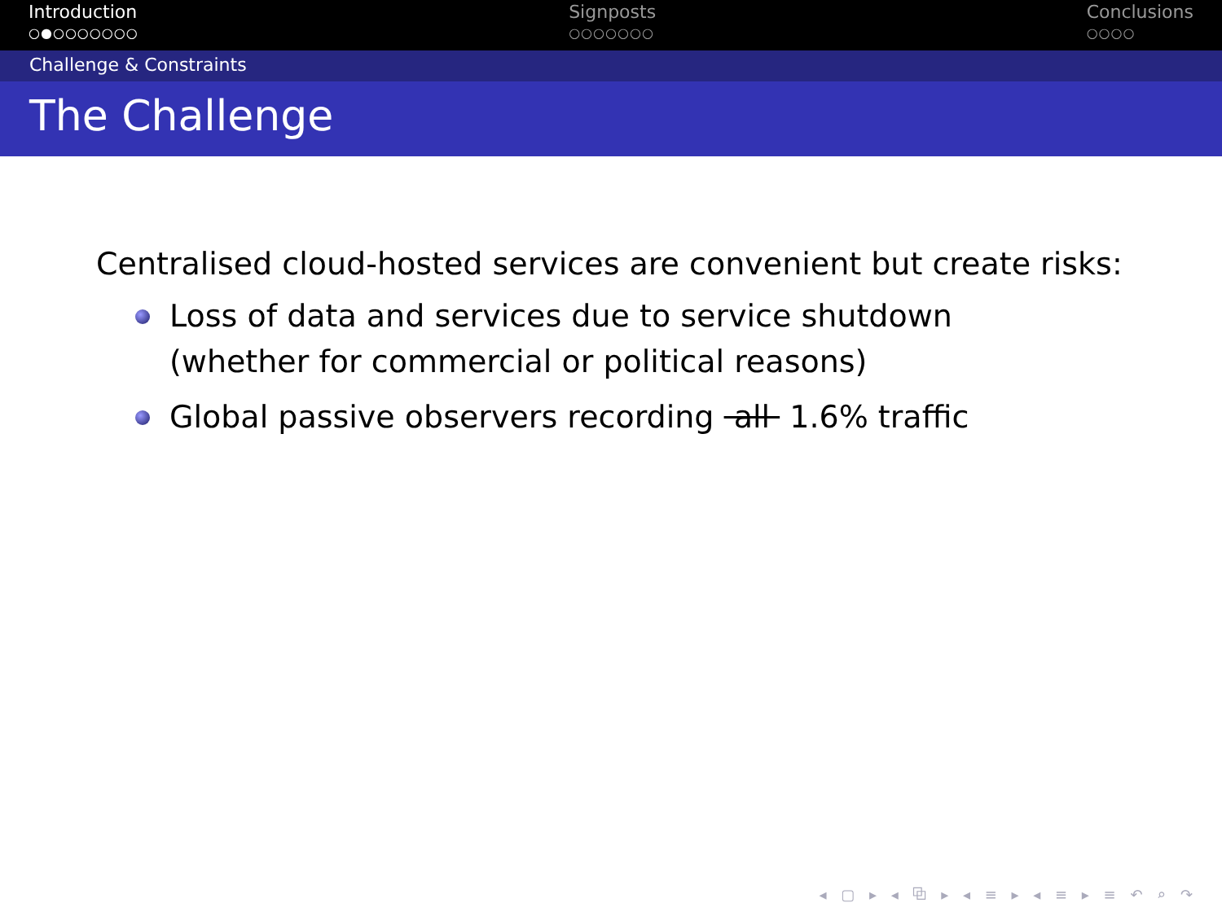Introduction
○●○○○○○○○
Signposts
○○○○○○○
Conclusions
○○○○
Challenge & Constraints
The Challenge
Centralised cloud-hosted services are convenient but create risks:
Loss of data and services due to service shutdown
(whether for commercial or political reasons)
Global passive observers recording all 1.6% traffic
◂ ▢ ▸ ◂ ⧉ ▸ ◂ ≡ ▸ ◂ ≡ ▸ ≡ ↶ ⌕ ↷